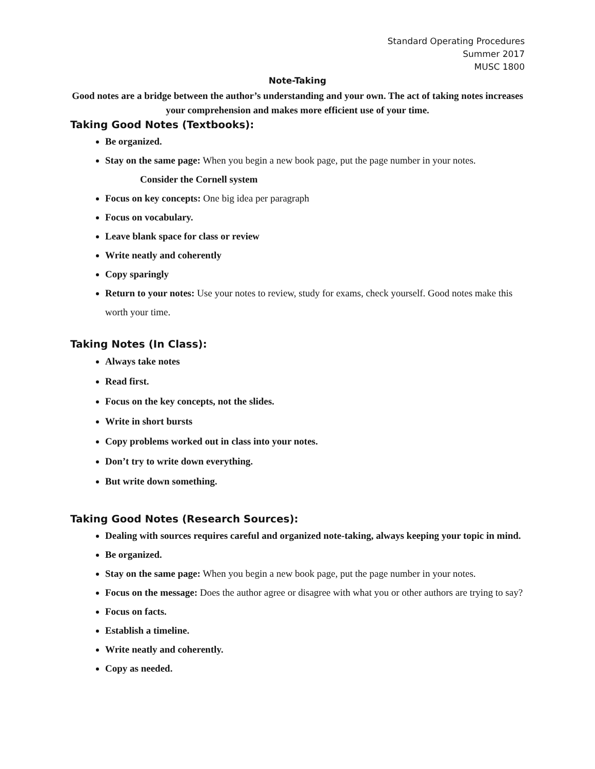Standard Operating Procedures
Summer 2017
MUSC 1800
Note-Taking
Good notes are a bridge between the author’s understanding and your own. The act of taking notes increases your comprehension and makes more efficient use of your time.
Taking Good Notes (Textbooks):
Be organized.
Stay on the same page: When you begin a new book page, put the page number in your notes.
Consider the Cornell system
Focus on key concepts: One big idea per paragraph
Focus on vocabulary.
Leave blank space for class or review
Write neatly and coherently
Copy sparingly
Return to your notes: Use your notes to review, study for exams, check yourself. Good notes make this worth your time.
Taking Notes (In Class):
Always take notes
Read first.
Focus on the key concepts, not the slides.
Write in short bursts
Copy problems worked out in class into your notes.
Don’t try to write down everything.
But write down something.
Taking Good Notes (Research Sources):
Dealing with sources requires careful and organized note-taking, always keeping your topic in mind.
Be organized.
Stay on the same page: When you begin a new book page, put the page number in your notes.
Focus on the message: Does the author agree or disagree with what you or other authors are trying to say?
Focus on facts.
Establish a timeline.
Write neatly and coherently.
Copy as needed.